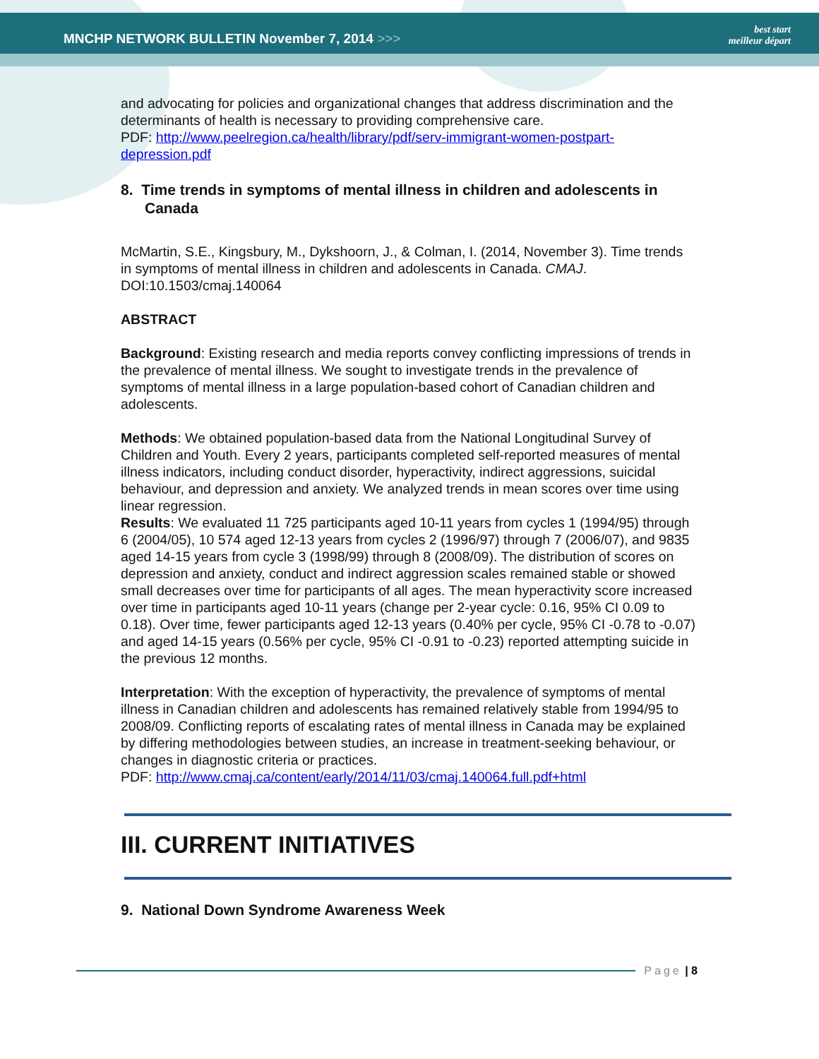MNCHP NETWORK BULLETIN November 7, 2014 >>>
best start
meilleur départ
and advocating for policies and organizational changes that address discrimination and the determinants of health is necessary to providing comprehensive care.
PDF: http://www.peelregion.ca/health/library/pdf/serv-immigrant-women-postpart-depression.pdf
8. Time trends in symptoms of mental illness in children and adolescents in Canada
McMartin, S.E., Kingsbury, M., Dykshoorn, J., & Colman, I. (2014, November 3). Time trends in symptoms of mental illness in children and adolescents in Canada. CMAJ. DOI:10.1503/cmaj.140064
ABSTRACT
Background: Existing research and media reports convey conflicting impressions of trends in the prevalence of mental illness. We sought to investigate trends in the prevalence of symptoms of mental illness in a large population-based cohort of Canadian children and adolescents.
Methods: We obtained population-based data from the National Longitudinal Survey of Children and Youth. Every 2 years, participants completed self-reported measures of mental illness indicators, including conduct disorder, hyperactivity, indirect aggressions, suicidal behaviour, and depression and anxiety. We analyzed trends in mean scores over time using linear regression.
Results: We evaluated 11 725 participants aged 10-11 years from cycles 1 (1994/95) through 6 (2004/05), 10 574 aged 12-13 years from cycles 2 (1996/97) through 7 (2006/07), and 9835 aged 14-15 years from cycle 3 (1998/99) through 8 (2008/09). The distribution of scores on depression and anxiety, conduct and indirect aggression scales remained stable or showed small decreases over time for participants of all ages. The mean hyperactivity score increased over time in participants aged 10-11 years (change per 2-year cycle: 0.16, 95% CI 0.09 to 0.18). Over time, fewer participants aged 12-13 years (0.40% per cycle, 95% CI -0.78 to -0.07) and aged 14-15 years (0.56% per cycle, 95% CI -0.91 to -0.23) reported attempting suicide in the previous 12 months.
Interpretation: With the exception of hyperactivity, the prevalence of symptoms of mental illness in Canadian children and adolescents has remained relatively stable from 1994/95 to 2008/09. Conflicting reports of escalating rates of mental illness in Canada may be explained by differing methodologies between studies, an increase in treatment-seeking behaviour, or changes in diagnostic criteria or practices.
PDF: http://www.cmaj.ca/content/early/2014/11/03/cmaj.140064.full.pdf+html
III. CURRENT INITIATIVES
9. National Down Syndrome Awareness Week
Page | 8